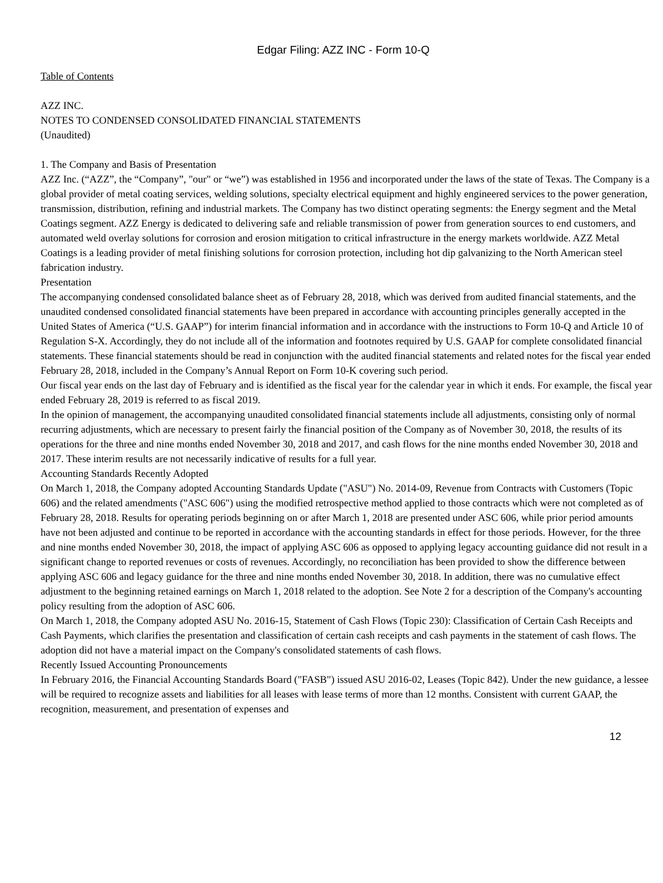Edgar Filing: AZZ INC - Form 10-Q
Table of Contents
AZZ INC.
NOTES TO CONDENSED CONSOLIDATED FINANCIAL STATEMENTS
(Unaudited)
1. The Company and Basis of Presentation
AZZ Inc. (“AZZ”, the “Company”, "our" or “we”) was established in 1956 and incorporated under the laws of the state of Texas. The Company is a global provider of metal coating services, welding solutions, specialty electrical equipment and highly engineered services to the power generation, transmission, distribution, refining and industrial markets. The Company has two distinct operating segments: the Energy segment and the Metal Coatings segment. AZZ Energy is dedicated to delivering safe and reliable transmission of power from generation sources to end customers, and automated weld overlay solutions for corrosion and erosion mitigation to critical infrastructure in the energy markets worldwide. AZZ Metal Coatings is a leading provider of metal finishing solutions for corrosion protection, including hot dip galvanizing to the North American steel fabrication industry.
Presentation
The accompanying condensed consolidated balance sheet as of February 28, 2018, which was derived from audited financial statements, and the unaudited condensed consolidated financial statements have been prepared in accordance with accounting principles generally accepted in the United States of America (“U.S. GAAP”) for interim financial information and in accordance with the instructions to Form 10-Q and Article 10 of Regulation S-X. Accordingly, they do not include all of the information and footnotes required by U.S. GAAP for complete consolidated financial statements. These financial statements should be read in conjunction with the audited financial statements and related notes for the fiscal year ended February 28, 2018, included in the Company’s Annual Report on Form 10-K covering such period.
Our fiscal year ends on the last day of February and is identified as the fiscal year for the calendar year in which it ends. For example, the fiscal year ended February 28, 2019 is referred to as fiscal 2019.
In the opinion of management, the accompanying unaudited consolidated financial statements include all adjustments, consisting only of normal recurring adjustments, which are necessary to present fairly the financial position of the Company as of November 30, 2018, the results of its operations for the three and nine months ended November 30, 2018 and 2017, and cash flows for the nine months ended November 30, 2018 and 2017. These interim results are not necessarily indicative of results for a full year.
Accounting Standards Recently Adopted
On March 1, 2018, the Company adopted Accounting Standards Update ("ASU") No. 2014-09, Revenue from Contracts with Customers (Topic 606) and the related amendments ("ASC 606") using the modified retrospective method applied to those contracts which were not completed as of February 28, 2018. Results for operating periods beginning on or after March 1, 2018 are presented under ASC 606, while prior period amounts have not been adjusted and continue to be reported in accordance with the accounting standards in effect for those periods. However, for the three and nine months ended November 30, 2018, the impact of applying ASC 606 as opposed to applying legacy accounting guidance did not result in a significant change to reported revenues or costs of revenues. Accordingly, no reconciliation has been provided to show the difference between applying ASC 606 and legacy guidance for the three and nine months ended November 30, 2018. In addition, there was no cumulative effect adjustment to the beginning retained earnings on March 1, 2018 related to the adoption. See Note 2 for a description of the Company's accounting policy resulting from the adoption of ASC 606.
On March 1, 2018, the Company adopted ASU No. 2016-15, Statement of Cash Flows (Topic 230): Classification of Certain Cash Receipts and Cash Payments, which clarifies the presentation and classification of certain cash receipts and cash payments in the statement of cash flows. The adoption did not have a material impact on the Company's consolidated statements of cash flows.
Recently Issued Accounting Pronouncements
In February 2016, the Financial Accounting Standards Board ("FASB") issued ASU 2016-02, Leases (Topic 842). Under the new guidance, a lessee will be required to recognize assets and liabilities for all leases with lease terms of more than 12 months. Consistent with current GAAP, the recognition, measurement, and presentation of expenses and
12